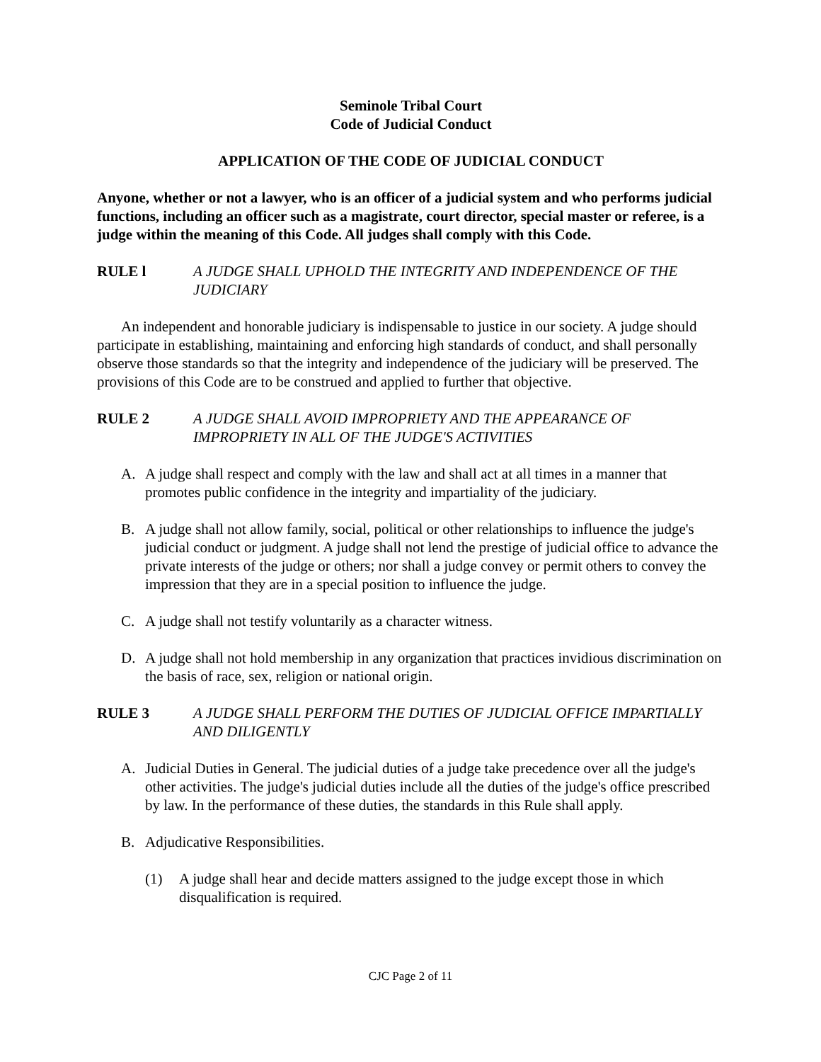Seminole Tribal Court
Code of Judicial Conduct
APPLICATION OF THE CODE OF JUDICIAL CONDUCT
Anyone, whether or not a lawyer, who is an officer of a judicial system and who performs judicial functions, including an officer such as a magistrate, court director, special master or referee, is a judge within the meaning of this Code. All judges shall comply with this Code.
RULE l A JUDGE SHALL UPHOLD THE INTEGRITY AND INDEPENDENCE OF THE JUDICIARY
An independent and honorable judiciary is indispensable to justice in our society. A judge should participate in establishing, maintaining and enforcing high standards of conduct, and shall personally observe those standards so that the integrity and independence of the judiciary will be preserved. The provisions of this Code are to be construed and applied to further that objective.
RULE 2 A JUDGE SHALL AVOID IMPROPRIETY AND THE APPEARANCE OF IMPROPRIETY IN ALL OF THE JUDGE'S ACTIVITIES
A. A judge shall respect and comply with the law and shall act at all times in a manner that promotes public confidence in the integrity and impartiality of the judiciary.
B. A judge shall not allow family, social, political or other relationships to influence the judge's judicial conduct or judgment. A judge shall not lend the prestige of judicial office to advance the private interests of the judge or others; nor shall a judge convey or permit others to convey the impression that they are in a special position to influence the judge.
C. A judge shall not testify voluntarily as a character witness.
D. A judge shall not hold membership in any organization that practices invidious discrimination on the basis of race, sex, religion or national origin.
RULE 3 A JUDGE SHALL PERFORM THE DUTIES OF JUDICIAL OFFICE IMPARTIALLY AND DILIGENTLY
A. Judicial Duties in General. The judicial duties of a judge take precedence over all the judge's other activities. The judge's judicial duties include all the duties of the judge's office prescribed by law. In the performance of these duties, the standards in this Rule shall apply.
B. Adjudicative Responsibilities.
(1) A judge shall hear and decide matters assigned to the judge except those in which disqualification is required.
CJC Page 2 of 11